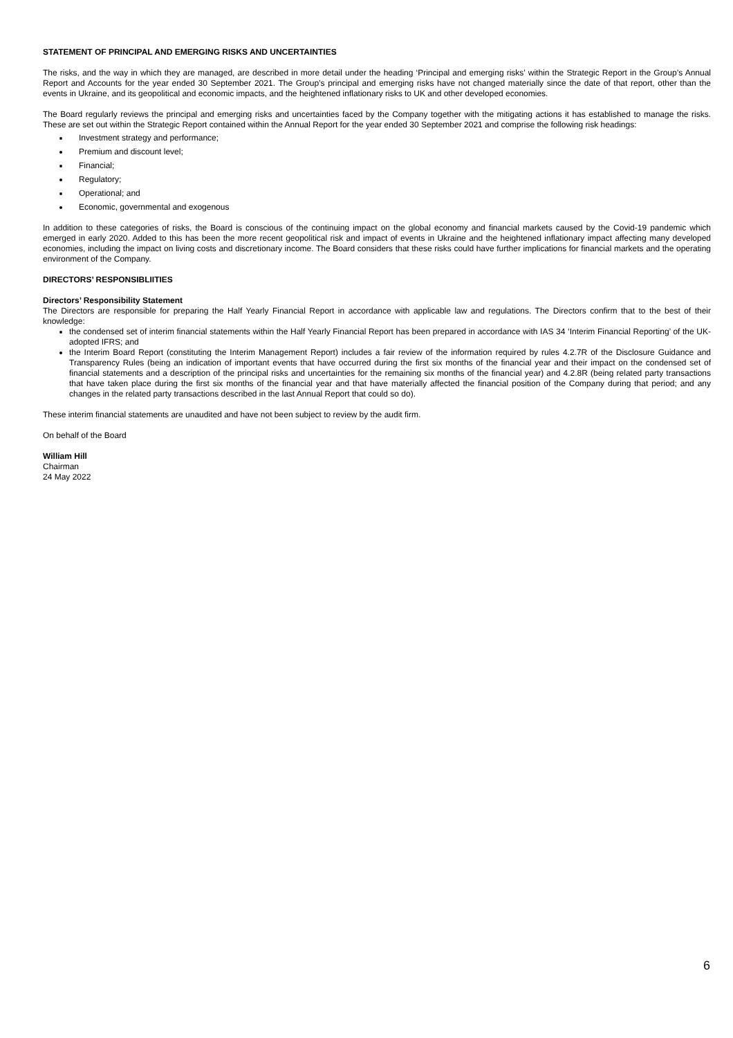STATEMENT OF PRINCIPAL AND EMERGING RISKS AND UNCERTAINTIES
The risks, and the way in which they are managed, are described in more detail under the heading ‘Principal and emerging risks’ within the Strategic Report in the Group’s Annual Report and Accounts for the year ended 30 September 2021. The Group’s principal and emerging risks have not changed materially since the date of that report, other than the events in Ukraine, and its geopolitical and economic impacts, and the heightened inflationary risks to UK and other developed economies.
The Board regularly reviews the principal and emerging risks and uncertainties faced by the Company together with the mitigating actions it has established to manage the risks. These are set out within the Strategic Report contained within the Annual Report for the year ended 30 September 2021 and comprise the following risk headings:
Investment strategy and performance;
Premium and discount level;
Financial;
Regulatory;
Operational; and
Economic, governmental and exogenous
In addition to these categories of risks, the Board is conscious of the continuing impact on the global economy and financial markets caused by the Covid-19 pandemic which emerged in early 2020. Added to this has been the more recent geopolitical risk and impact of events in Ukraine and the heightened inflationary impact affecting many developed economies, including the impact on living costs and discretionary income. The Board considers that these risks could have further implications for financial markets and the operating environment of the Company.
DIRECTORS’ RESPONSIBLIITIES
Directors’ Responsibility Statement
The Directors are responsible for preparing the Half Yearly Financial Report in accordance with applicable law and regulations. The Directors confirm that to the best of their knowledge:
the condensed set of interim financial statements within the Half Yearly Financial Report has been prepared in accordance with IAS 34 ‘Interim Financial Reporting’ of the UK-adopted IFRS; and
the Interim Board Report (constituting the Interim Management Report) includes a fair review of the information required by rules 4.2.7R of the Disclosure Guidance and Transparency Rules (being an indication of important events that have occurred during the first six months of the financial year and their impact on the condensed set of financial statements and a description of the principal risks and uncertainties for the remaining six months of the financial year) and 4.2.8R (being related party transactions that have taken place during the first six months of the financial year and that have materially affected the financial position of the Company during that period; and any changes in the related party transactions described in the last Annual Report that could so do).
These interim financial statements are unaudited and have not been subject to review by the audit firm.
On behalf of the Board
William Hill
Chairman
24 May 2022
6